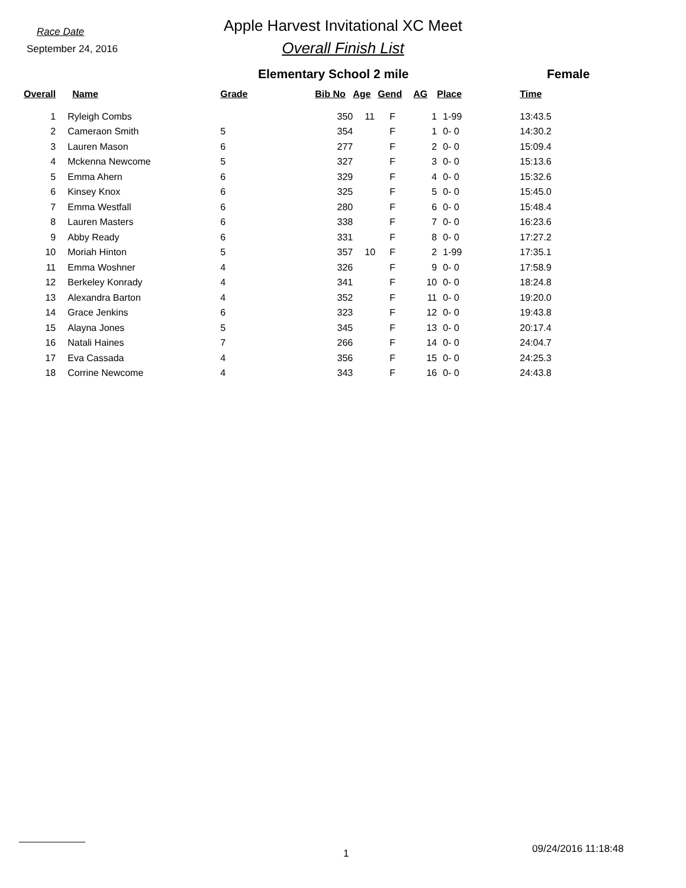Race Date
September 24, 2016
Apple Harvest Invitational XC Meet
Overall Finish List
Elementary School 2 mile Female
| Overall | Name | Grade | Bib No | Age | Gend | AG | Place | Time |
| --- | --- | --- | --- | --- | --- | --- | --- | --- |
| 1 | Ryleigh Combs | | 350 | 11 | F | 1 | 1-99 | 13:43.5 |
| 2 | Cameraon Smith | 5 | 354 | | F | 1 | 0- 0 | 14:30.2 |
| 3 | Lauren Mason | 6 | 277 | | F | 2 | 0- 0 | 15:09.4 |
| 4 | Mckenna Newcome | 5 | 327 | | F | 3 | 0- 0 | 15:13.6 |
| 5 | Emma Ahern | 6 | 329 | | F | 4 | 0- 0 | 15:32.6 |
| 6 | Kinsey Knox | 6 | 325 | | F | 5 | 0- 0 | 15:45.0 |
| 7 | Emma Westfall | 6 | 280 | | F | 6 | 0- 0 | 15:48.4 |
| 8 | Lauren Masters | 6 | 338 | | F | 7 | 0- 0 | 16:23.6 |
| 9 | Abby Ready | 6 | 331 | | F | 8 | 0- 0 | 17:27.2 |
| 10 | Moriah Hinton | 5 | 357 | 10 | F | 2 | 1-99 | 17:35.1 |
| 11 | Emma Woshner | 4 | 326 | | F | 9 | 0- 0 | 17:58.9 |
| 12 | Berkeley Konrady | 4 | 341 | | F | 10 | 0- 0 | 18:24.8 |
| 13 | Alexandra Barton | 4 | 352 | | F | 11 | 0- 0 | 19:20.0 |
| 14 | Grace Jenkins | 6 | 323 | | F | 12 | 0- 0 | 19:43.8 |
| 15 | Alayna Jones | 5 | 345 | | F | 13 | 0- 0 | 20:17.4 |
| 16 | Natali Haines | 7 | 266 | | F | 14 | 0- 0 | 24:04.7 |
| 17 | Eva Cassada | 4 | 356 | | F | 15 | 0- 0 | 24:25.3 |
| 18 | Corrine Newcome | 4 | 343 | | F | 16 | 0- 0 | 24:43.8 |
1 09/24/2016 11:18:48